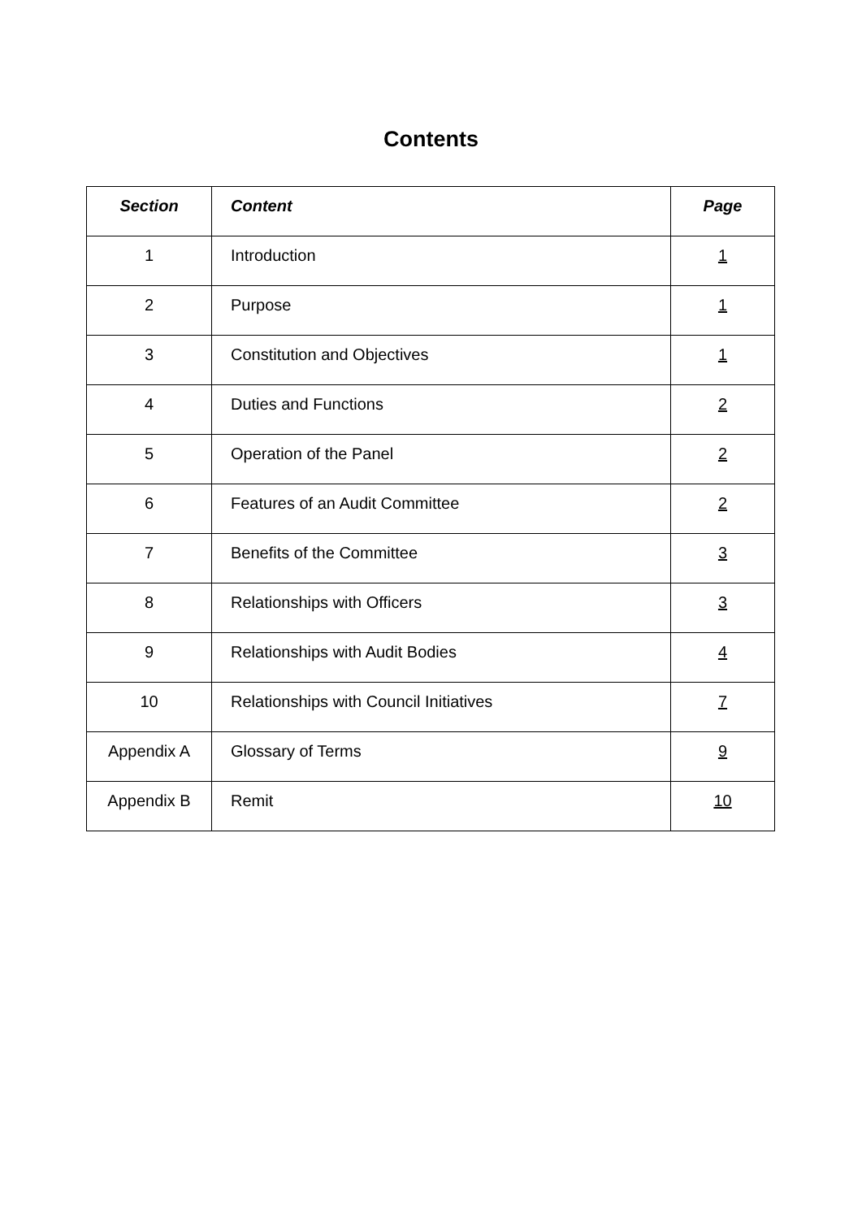Contents
| Section | Content | Page |
| --- | --- | --- |
| 1 | Introduction | 1 |
| 2 | Purpose | 1 |
| 3 | Constitution and Objectives | 1 |
| 4 | Duties and Functions | 2 |
| 5 | Operation of the Panel | 2 |
| 6 | Features of an Audit Committee | 2 |
| 7 | Benefits of the Committee | 3 |
| 8 | Relationships with Officers | 3 |
| 9 | Relationships with Audit Bodies | 4 |
| 10 | Relationships with Council Initiatives | 7 |
| Appendix A | Glossary of Terms | 9 |
| Appendix B | Remit | 10 |